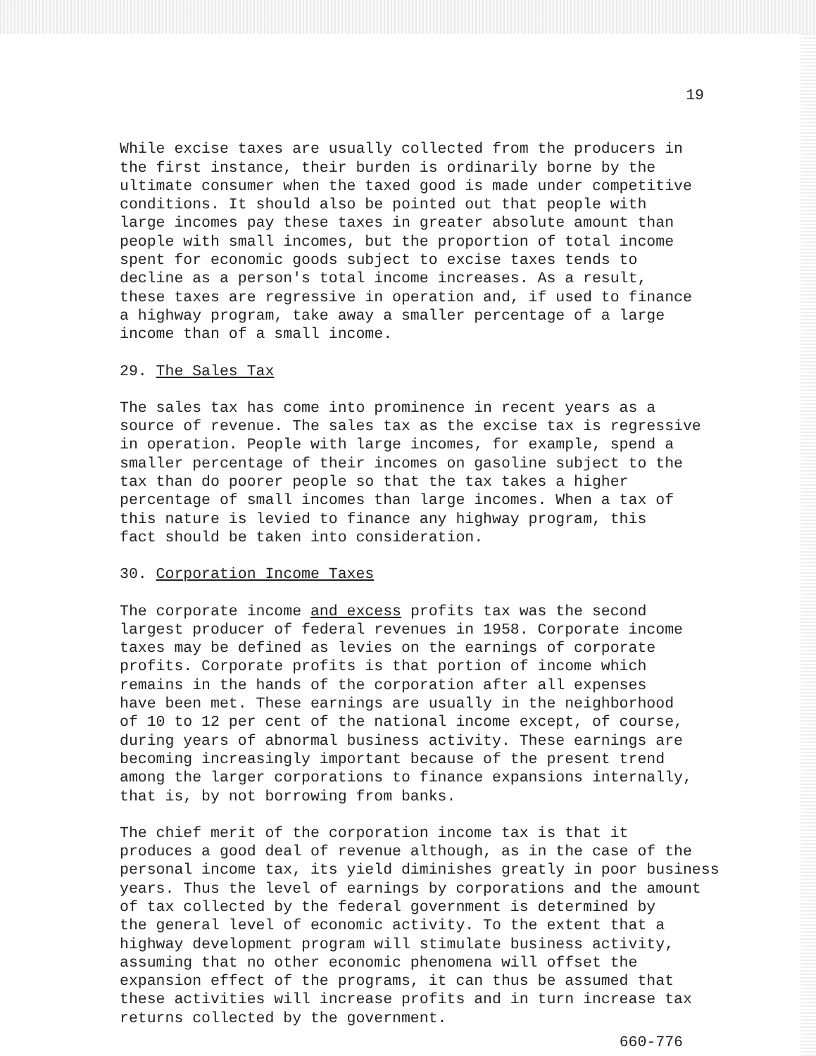19
While excise taxes are usually collected from the producers in
the first instance, their burden is ordinarily borne by the
ultimate consumer when the taxed good is made under competitive
conditions. It should also be pointed out that people with
large incomes pay these taxes in greater absolute amount than
people with small incomes, but the proportion of total income
spent for economic goods subject to excise taxes tends to
decline as a person's total income increases. As a result,
these taxes are regressive in operation and, if used to finance
a highway program, take away a smaller percentage of a large
income than of a small income.
29. The Sales Tax
The sales tax has come into prominence in recent years as a
source of revenue. The sales tax as the excise tax is regressive
in operation. People with large incomes, for example, spend a
smaller percentage of their incomes on gasoline subject to the
tax than do poorer people so that the tax takes a higher
percentage of small incomes than large incomes. When a tax of
this nature is levied to finance any highway program, this
fact should be taken into consideration.
30. Corporation Income Taxes
The corporate income and excess profits tax was the second
largest producer of federal revenues in 1958. Corporate income
taxes may be defined as levies on the earnings of corporate
profits. Corporate profits is that portion of income which
remains in the hands of the corporation after all expenses
have been met. These earnings are usually in the neighborhood
of 10 to 12 per cent of the national income except, of course,
during years of abnormal business activity. These earnings are
becoming increasingly important because of the present trend
among the larger corporations to finance expansions internally,
that is, by not borrowing from banks.
The chief merit of the corporation income tax is that it
produces a good deal of revenue although, as in the case of the
personal income tax, its yield diminishes greatly in poor business
years. Thus the level of earnings by corporations and the amount
of tax collected by the federal government is determined by
the general level of economic activity. To the extent that a
highway development program will stimulate business activity,
assuming that no other economic phenomena will offset the
expansion effect of the programs, it can thus be assumed that
these activities will increase profits and in turn increase tax
returns collected by the government.
660-776